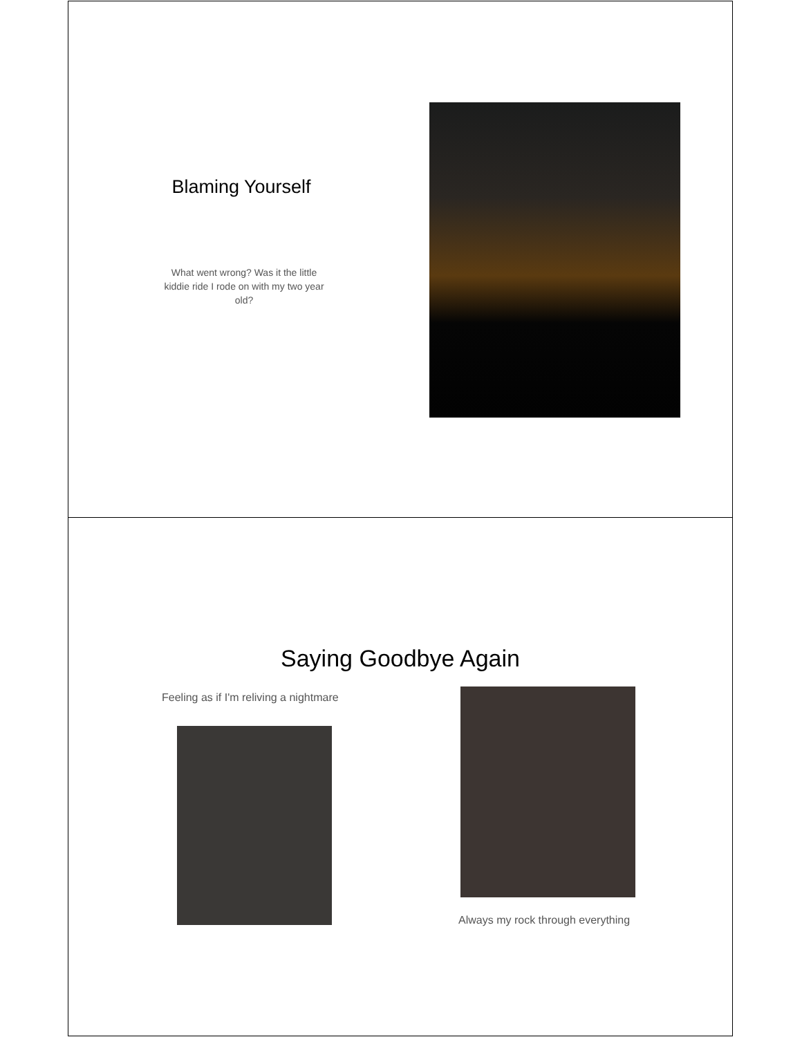Blaming Yourself
What went wrong? Was it the little kiddie ride I rode on with my two year old?
Saying Goodbye Again
Feeling as if I'm reliving a nightmare
Always my rock through everything